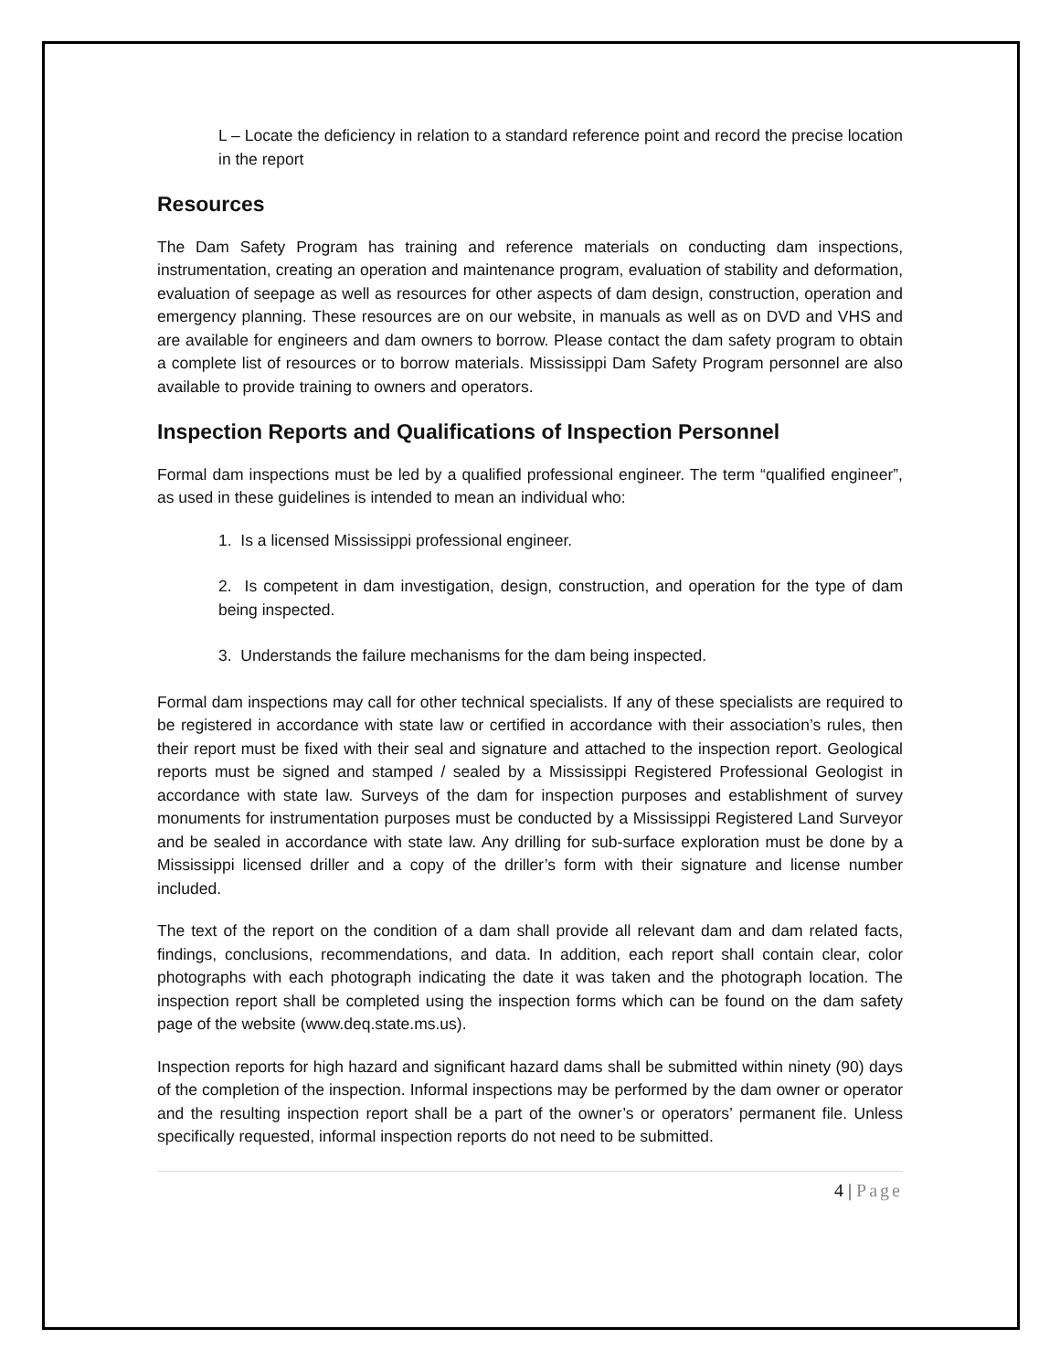L – Locate the deficiency in relation to a standard reference point and record the precise location in the report
Resources
The Dam Safety Program has training and reference materials on conducting dam inspections, instrumentation, creating an operation and maintenance program, evaluation of stability and deformation, evaluation of seepage as well as resources for other aspects of dam design, construction, operation and emergency planning. These resources are on our website, in manuals as well as on DVD and VHS and are available for engineers and dam owners to borrow. Please contact the dam safety program to obtain a complete list of resources or to borrow materials. Mississippi Dam Safety Program personnel are also available to provide training to owners and operators.
Inspection Reports and Qualifications of Inspection Personnel
Formal dam inspections must be led by a qualified professional engineer. The term “qualified engineer”, as used in these guidelines is intended to mean an individual who:
1. Is a licensed Mississippi professional engineer.
2. Is competent in dam investigation, design, construction, and operation for the type of dam being inspected.
3. Understands the failure mechanisms for the dam being inspected.
Formal dam inspections may call for other technical specialists. If any of these specialists are required to be registered in accordance with state law or certified in accordance with their association’s rules, then their report must be fixed with their seal and signature and attached to the inspection report. Geological reports must be signed and stamped / sealed by a Mississippi Registered Professional Geologist in accordance with state law. Surveys of the dam for inspection purposes and establishment of survey monuments for instrumentation purposes must be conducted by a Mississippi Registered Land Surveyor and be sealed in accordance with state law. Any drilling for sub-surface exploration must be done by a Mississippi licensed driller and a copy of the driller’s form with their signature and license number included.
The text of the report on the condition of a dam shall provide all relevant dam and dam related facts, findings, conclusions, recommendations, and data. In addition, each report shall contain clear, color photographs with each photograph indicating the date it was taken and the photograph location. The inspection report shall be completed using the inspection forms which can be found on the dam safety page of the website (www.deq.state.ms.us).
Inspection reports for high hazard and significant hazard dams shall be submitted within ninety (90) days of the completion of the inspection. Informal inspections may be performed by the dam owner or operator and the resulting inspection report shall be a part of the owner’s or operators’ permanent file. Unless specifically requested, informal inspection reports do not need to be submitted.
4 | Page